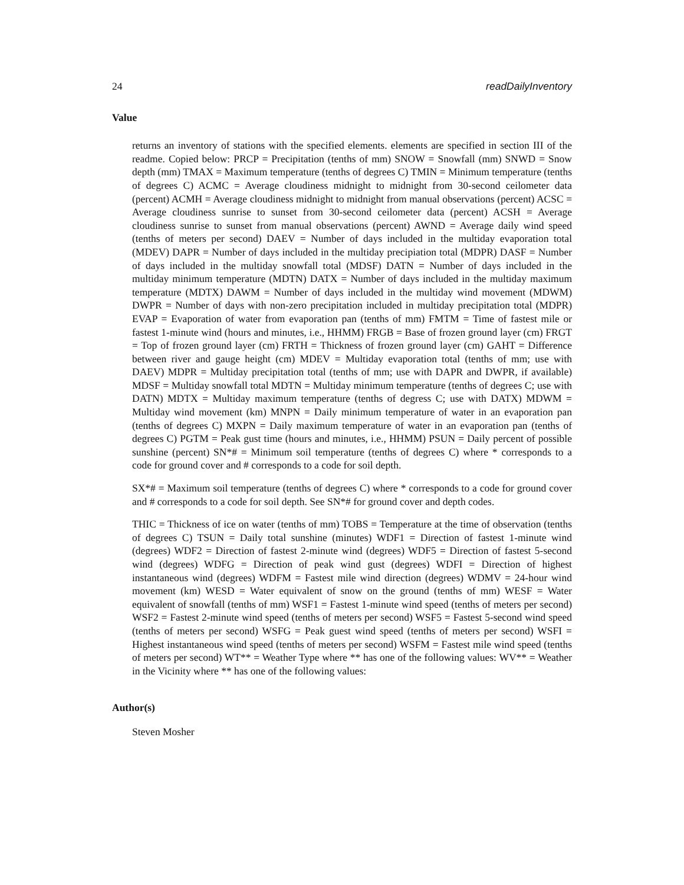24 readDailyInventory
Value
returns an inventory of stations with the specified elements. elements are specified in section III of the readme. Copied below: PRCP = Precipitation (tenths of mm) SNOW = Snowfall (mm) SNWD = Snow depth (mm) TMAX = Maximum temperature (tenths of degrees C) TMIN = Minimum temperature (tenths of degrees C) ACMC = Average cloudiness midnight to midnight from 30-second ceilometer data (percent) ACMH = Average cloudiness midnight to midnight from manual observations (percent) ACSC = Average cloudiness sunrise to sunset from 30-second ceilometer data (percent) ACSH = Average cloudiness sunrise to sunset from manual observations (percent) AWND = Average daily wind speed (tenths of meters per second) DAEV = Number of days included in the multiday evaporation total (MDEV) DAPR = Number of days included in the multiday precipiation total (MDPR) DASF = Number of days included in the multiday snowfall total (MDSF) DATN = Number of days included in the multiday minimum temperature (MDTN) DATX = Number of days included in the multiday maximum temperature (MDTX) DAWM = Number of days included in the multiday wind movement (MDWM) DWPR = Number of days with non-zero precipitation included in multiday precipitation total (MDPR) EVAP = Evaporation of water from evaporation pan (tenths of mm) FMTM = Time of fastest mile or fastest 1-minute wind (hours and minutes, i.e., HHMM) FRGB = Base of frozen ground layer (cm) FRGT = Top of frozen ground layer (cm) FRTH = Thickness of frozen ground layer (cm) GAHT = Difference between river and gauge height (cm) MDEV = Multiday evaporation total (tenths of mm; use with DAEV) MDPR = Multiday precipitation total (tenths of mm; use with DAPR and DWPR, if available) MDSF = Multiday snowfall total MDTN = Multiday minimum temperature (tenths of degrees C; use with DATN) MDTX = Multiday maximum temperature (tenths of degress C; use with DATX) MDWM = Multiday wind movement (km) MNPN = Daily minimum temperature of water in an evaporation pan (tenths of degrees C) MXPN = Daily maximum temperature of water in an evaporation pan (tenths of degrees C) PGTM = Peak gust time (hours and minutes, i.e., HHMM) PSUN = Daily percent of possible sunshine (percent) SN*# = Minimum soil temperature (tenths of degrees C) where * corresponds to a code for ground cover and # corresponds to a code for soil depth.
SX*# = Maximum soil temperature (tenths of degrees C) where * corresponds to a code for ground cover and # corresponds to a code for soil depth. See SN*# for ground cover and depth codes.
THIC = Thickness of ice on water (tenths of mm) TOBS = Temperature at the time of observation (tenths of degrees C) TSUN = Daily total sunshine (minutes) WDF1 = Direction of fastest 1-minute wind (degrees) WDF2 = Direction of fastest 2-minute wind (degrees) WDF5 = Direction of fastest 5-second wind (degrees) WDFG = Direction of peak wind gust (degrees) WDFI = Direction of highest instantaneous wind (degrees) WDFM = Fastest mile wind direction (degrees) WDMV = 24-hour wind movement (km) WESD = Water equivalent of snow on the ground (tenths of mm) WESF = Water equivalent of snowfall (tenths of mm) WSF1 = Fastest 1-minute wind speed (tenths of meters per second) WSF2 = Fastest 2-minute wind speed (tenths of meters per second) WSF5 = Fastest 5-second wind speed (tenths of meters per second) WSFG = Peak guest wind speed (tenths of meters per second) WSFI = Highest instantaneous wind speed (tenths of meters per second) WSFM = Fastest mile wind speed (tenths of meters per second) WT** = Weather Type where ** has one of the following values: WV** = Weather in the Vicinity where ** has one of the following values:
Author(s)
Steven Mosher